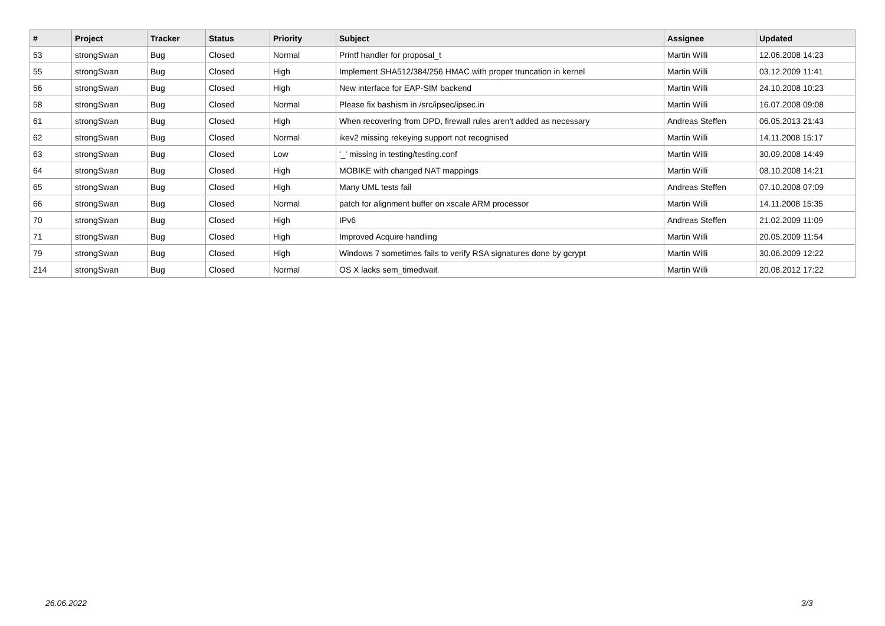| # | Project | Tracker | Status | Priority | Subject | Assignee | Updated |
| --- | --- | --- | --- | --- | --- | --- | --- |
| 53 | strongSwan | Bug | Closed | Normal | Printf handler for proposal_t | Martin Willi | 12.06.2008 14:23 |
| 55 | strongSwan | Bug | Closed | High | Implement SHA512/384/256 HMAC with proper truncation in kernel | Martin Willi | 03.12.2009 11:41 |
| 56 | strongSwan | Bug | Closed | High | New interface for EAP-SIM backend | Martin Willi | 24.10.2008 10:23 |
| 58 | strongSwan | Bug | Closed | Normal | Please fix bashism in /src/ipsec/ipsec.in | Martin Willi | 16.07.2008 09:08 |
| 61 | strongSwan | Bug | Closed | High | When recovering from DPD, firewall rules aren't added as necessary | Andreas Steffen | 06.05.2013 21:43 |
| 62 | strongSwan | Bug | Closed | Normal | ikev2 missing rekeying support not recognised | Martin Willi | 14.11.2008 15:17 |
| 63 | strongSwan | Bug | Closed | Low | '_' missing in testing/testing.conf | Martin Willi | 30.09.2008 14:49 |
| 64 | strongSwan | Bug | Closed | High | MOBIKE with changed NAT mappings | Martin Willi | 08.10.2008 14:21 |
| 65 | strongSwan | Bug | Closed | High | Many UML tests fail | Andreas Steffen | 07.10.2008 07:09 |
| 66 | strongSwan | Bug | Closed | Normal | patch for alignment buffer on xscale ARM processor | Martin Willi | 14.11.2008 15:35 |
| 70 | strongSwan | Bug | Closed | High | IPv6 | Andreas Steffen | 21.02.2009 11:09 |
| 71 | strongSwan | Bug | Closed | High | Improved Acquire handling | Martin Willi | 20.05.2009 11:54 |
| 79 | strongSwan | Bug | Closed | High | Windows 7 sometimes fails to verify RSA signatures done by gcrypt | Martin Willi | 30.06.2009 12:22 |
| 214 | strongSwan | Bug | Closed | Normal | OS X lacks sem_timedwait | Martin Willi | 20.08.2012 17:22 |
26.06.2022 3/3